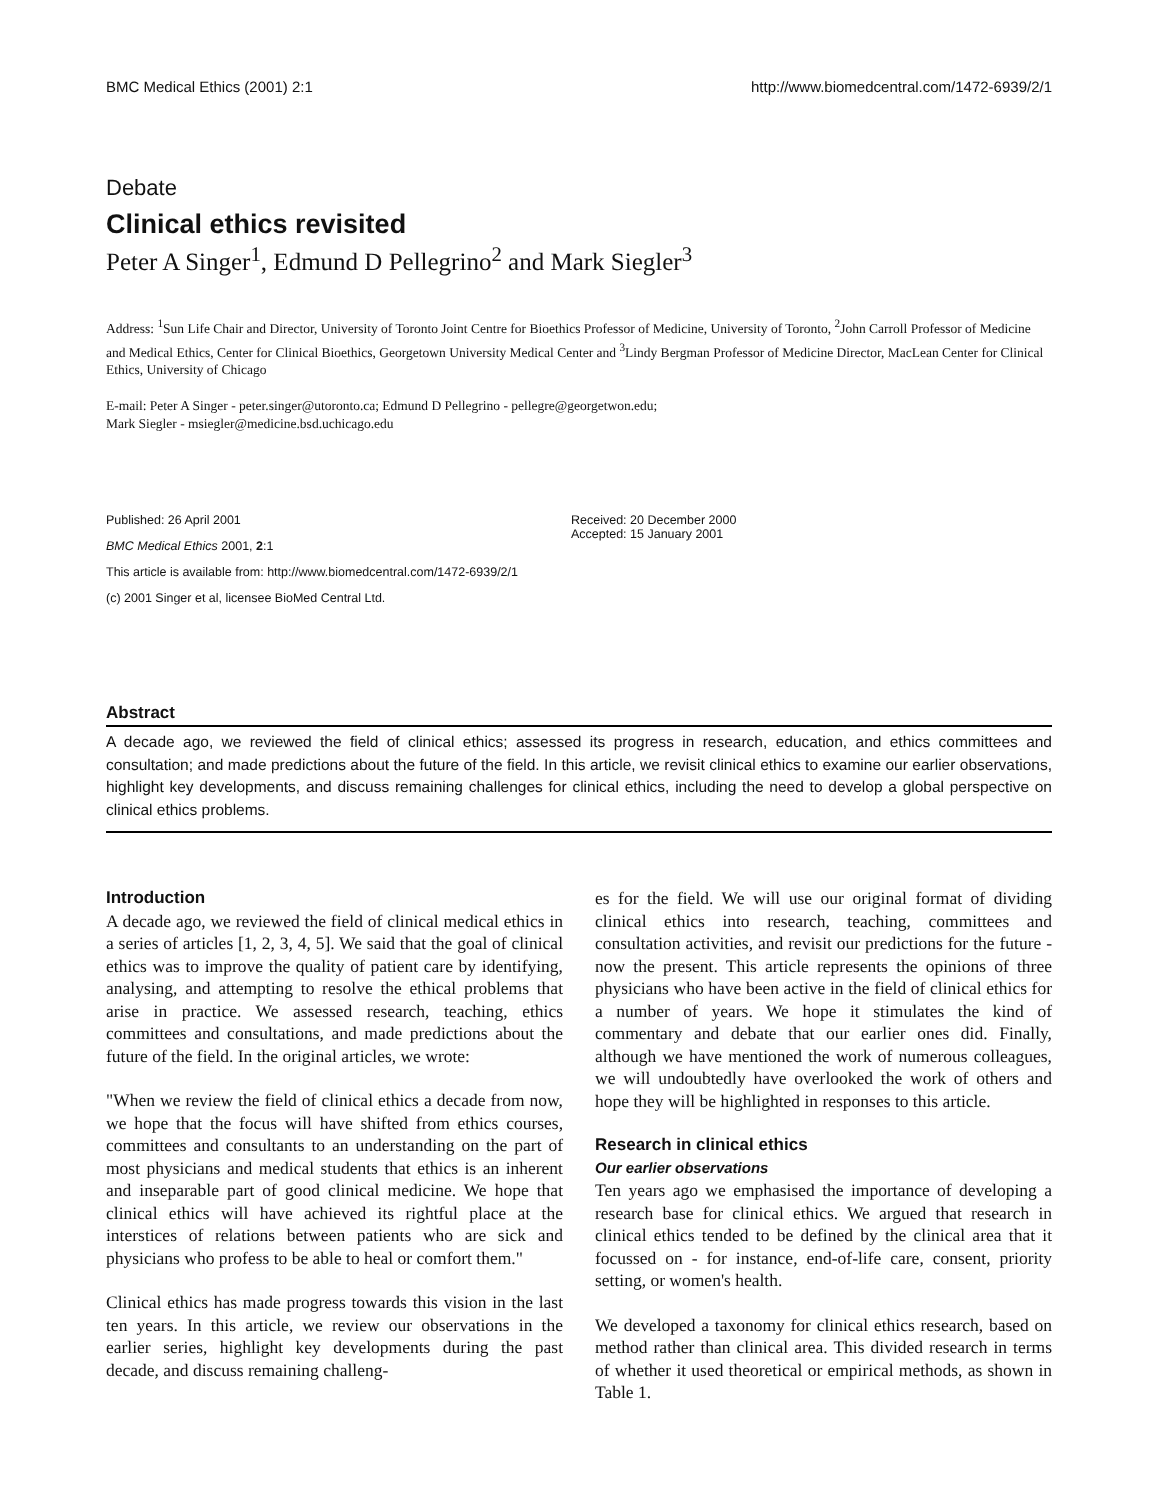BMC Medical Ethics (2001) 2:1 http://www.biomedcentral.com/1472-6939/2/1
Debate
Clinical ethics revisited
Peter A Singer<sup>1</sup>, Edmund D Pellegrino<sup>2</sup> and Mark Siegler<sup>3</sup>
Address: <sup>1</sup>Sun Life Chair and Director, University of Toronto Joint Centre for Bioethics Professor of Medicine, University of Toronto, <sup>2</sup>John Carroll Professor of Medicine and Medical Ethics, Center for Clinical Bioethics, Georgetown University Medical Center and <sup>3</sup>Lindy Bergman Professor of Medicine Director, MacLean Center for Clinical Ethics, University of Chicago
E-mail: Peter A Singer - peter.singer@utoronto.ca; Edmund D Pellegrino - pellegre@georgetwon.edu;
Mark Siegler - msiegler@medicine.bsd.uchicago.edu
Published: 26 April 2001
BMC Medical Ethics 2001, 2:1
Received: 20 December 2000
Accepted: 15 January 2001
This article is available from: http://www.biomedcentral.com/1472-6939/2/1
(c) 2001 Singer et al, licensee BioMed Central Ltd.
Abstract
A decade ago, we reviewed the field of clinical ethics; assessed its progress in research, education, and ethics committees and consultation; and made predictions about the future of the field. In this article, we revisit clinical ethics to examine our earlier observations, highlight key developments, and discuss remaining challenges for clinical ethics, including the need to develop a global perspective on clinical ethics problems.
Introduction
A decade ago, we reviewed the field of clinical medical ethics in a series of articles [1, 2, 3, 4, 5]. We said that the goal of clinical ethics was to improve the quality of patient care by identifying, analysing, and attempting to resolve the ethical problems that arise in practice. We assessed research, teaching, ethics committees and consultations, and made predictions about the future of the field. In the original articles, we wrote:
"When we review the field of clinical ethics a decade from now, we hope that the focus will have shifted from ethics courses, committees and consultants to an understanding on the part of most physicians and medical students that ethics is an inherent and inseparable part of good clinical medicine. We hope that clinical ethics will have achieved its rightful place at the interstices of relations between patients who are sick and physicians who profess to be able to heal or comfort them."
Clinical ethics has made progress towards this vision in the last ten years. In this article, we review our observations in the earlier series, highlight key developments during the past decade, and discuss remaining challeng-
es for the field. We will use our original format of dividing clinical ethics into research, teaching, committees and consultation activities, and revisit our predictions for the future - now the present. This article represents the opinions of three physicians who have been active in the field of clinical ethics for a number of years. We hope it stimulates the kind of commentary and debate that our earlier ones did. Finally, although we have mentioned the work of numerous colleagues, we will undoubtedly have overlooked the work of others and hope they will be highlighted in responses to this article.
Research in clinical ethics
Our earlier observations
Ten years ago we emphasised the importance of developing a research base for clinical ethics. We argued that research in clinical ethics tended to be defined by the clinical area that it focussed on - for instance, end-of-life care, consent, priority setting, or women's health.
We developed a taxonomy for clinical ethics research, based on method rather than clinical area. This divided research in terms of whether it used theoretical or empirical methods, as shown in Table 1.